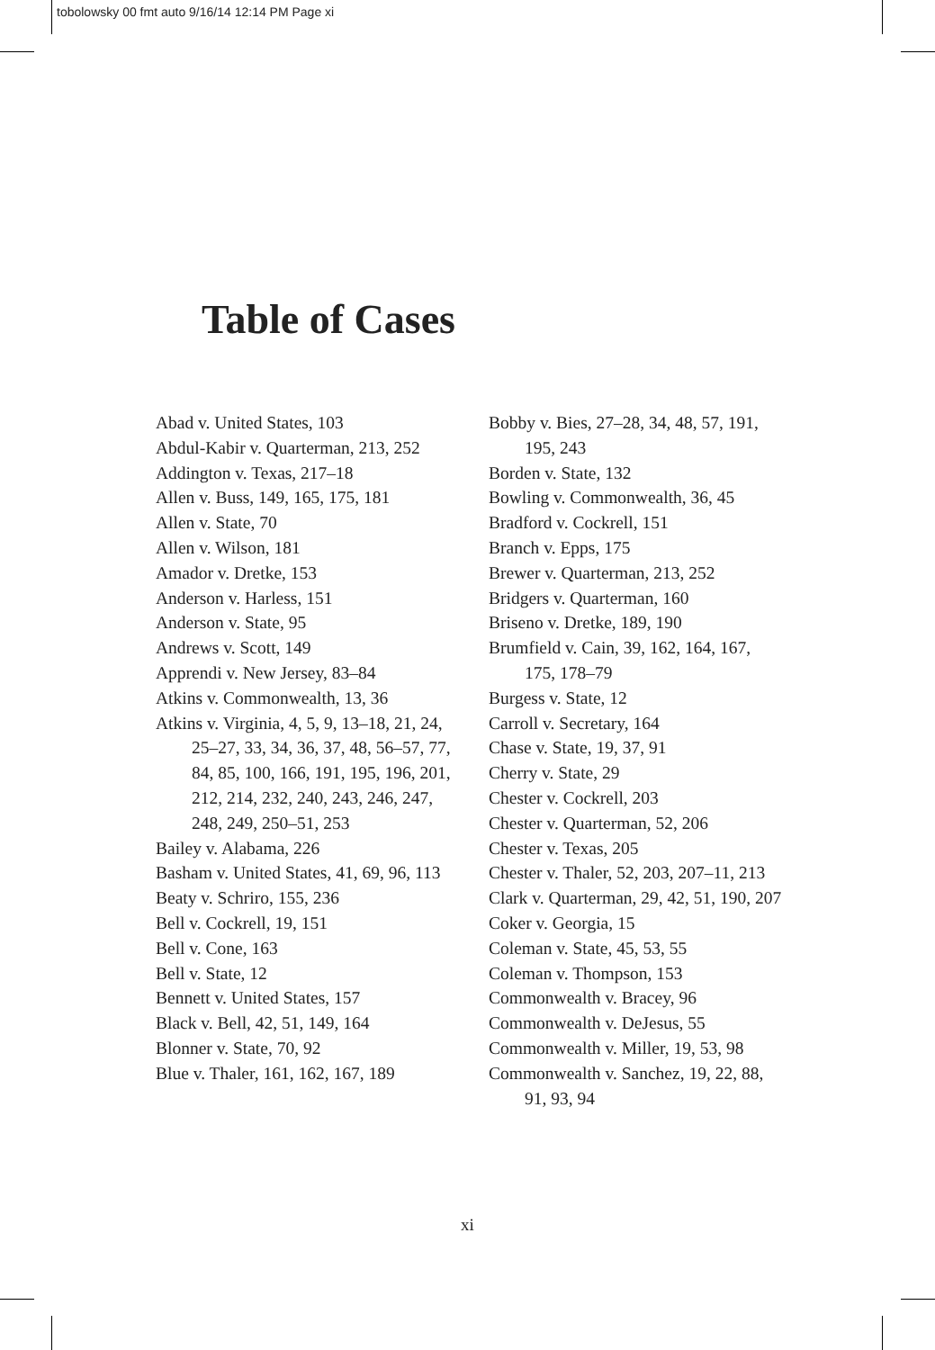tobolowsky 00 fmt auto 9/16/14 12:14 PM Page xi
Table of Cases
Abad v. United States, 103
Abdul-Kabir v. Quarterman, 213, 252
Addington v. Texas, 217–18
Allen v. Buss, 149, 165, 175, 181
Allen v. State, 70
Allen v. Wilson, 181
Amador v. Dretke, 153
Anderson v. Harless, 151
Anderson v. State, 95
Andrews v. Scott, 149
Apprendi v. New Jersey, 83–84
Atkins v. Commonwealth, 13, 36
Atkins v. Virginia, 4, 5, 9, 13–18, 21, 24, 25–27, 33, 34, 36, 37, 48, 56–57, 77, 84, 85, 100, 166, 191, 195, 196, 201, 212, 214, 232, 240, 243, 246, 247, 248, 249, 250–51, 253
Bailey v. Alabama, 226
Basham v. United States, 41, 69, 96, 113
Beaty v. Schriro, 155, 236
Bell v. Cockrell, 19, 151
Bell v. Cone, 163
Bell v. State, 12
Bennett v. United States, 157
Black v. Bell, 42, 51, 149, 164
Blonner v. State, 70, 92
Blue v. Thaler, 161, 162, 167, 189
Bobby v. Bies, 27–28, 34, 48, 57, 191, 195, 243
Borden v. State, 132
Bowling v. Commonwealth, 36, 45
Bradford v. Cockrell, 151
Branch v. Epps, 175
Brewer v. Quarterman, 213, 252
Bridgers v. Quarterman, 160
Briseno v. Dretke, 189, 190
Brumfield v. Cain, 39, 162, 164, 167, 175, 178–79
Burgess v. State, 12
Carroll v. Secretary, 164
Chase v. State, 19, 37, 91
Cherry v. State, 29
Chester v. Cockrell, 203
Chester v. Quarterman, 52, 206
Chester v. Texas, 205
Chester v. Thaler, 52, 203, 207–11, 213
Clark v. Quarterman, 29, 42, 51, 190, 207
Coker v. Georgia, 15
Coleman v. State, 45, 53, 55
Coleman v. Thompson, 153
Commonwealth v. Bracey, 96
Commonwealth v. DeJesus, 55
Commonwealth v. Miller, 19, 53, 98
Commonwealth v. Sanchez, 19, 22, 88, 91, 93, 94
xi